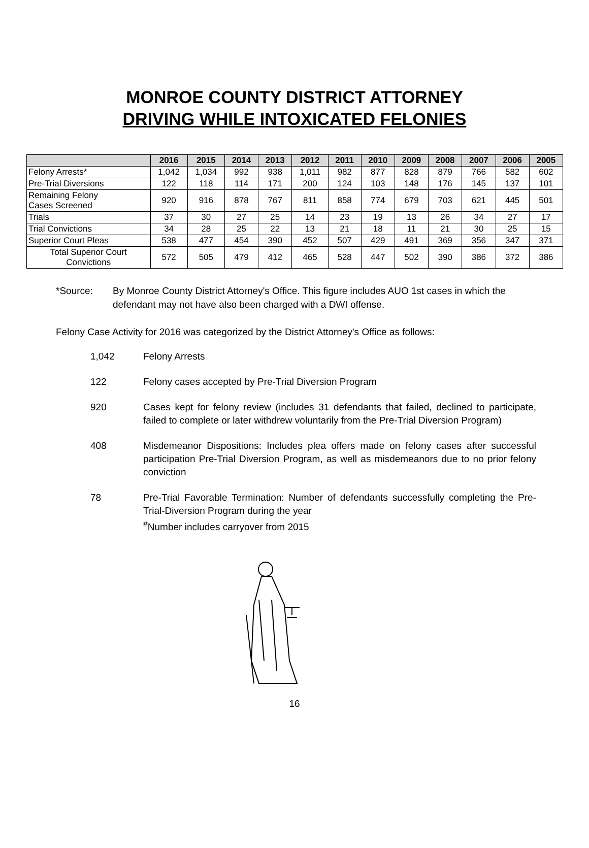MONROE COUNTY DISTRICT ATTORNEY
DRIVING WHILE INTOXICATED FELONIES
| | 2016 | 2015 | 2014 | 2013 | 2012 | 2011 | 2010 | 2009 | 2008 | 2007 | 2006 | 2005 |
| --- | --- | --- | --- | --- | --- | --- | --- | --- | --- | --- | --- | --- |
| Felony Arrests* | 1,042 | 1,034 | 992 | 938 | 1,011 | 982 | 877 | 828 | 879 | 766 | 582 | 602 |
| Pre-Trial Diversions | 122 | 118 | 114 | 171 | 200 | 124 | 103 | 148 | 176 | 145 | 137 | 101 |
| Remaining Felony Cases Screened | 920 | 916 | 878 | 767 | 811 | 858 | 774 | 679 | 703 | 621 | 445 | 501 |
| Trials | 37 | 30 | 27 | 25 | 14 | 23 | 19 | 13 | 26 | 34 | 27 | 17 |
| Trial Convictions | 34 | 28 | 25 | 22 | 13 | 21 | 18 | 11 | 21 | 30 | 25 | 15 |
| Superior Court Pleas | 538 | 477 | 454 | 390 | 452 | 507 | 429 | 491 | 369 | 356 | 347 | 371 |
| Total Superior Court Convictions | 572 | 505 | 479 | 412 | 465 | 528 | 447 | 502 | 390 | 386 | 372 | 386 |
*Source: By Monroe County District Attorney's Office. This figure includes AUO 1st cases in which the defendant may not have also been charged with a DWI offense.
Felony Case Activity for 2016 was categorized by the District Attorney's Office as follows:
1,042 Felony Arrests
122 Felony cases accepted by Pre-Trial Diversion Program
920 Cases kept for felony review (includes 31 defendants that failed, declined to participate, failed to complete or later withdrew voluntarily from the Pre-Trial Diversion Program)
408 Misdemeanor Dispositions: Includes plea offers made on felony cases after successful participation Pre-Trial Diversion Program, as well as misdemeanors due to no prior felony conviction
78 Pre-Trial Favorable Termination: Number of defendants successfully completing the Pre-Trial-Diversion Program during the year
<sup>#</sup> Number includes carryover from 2015
16